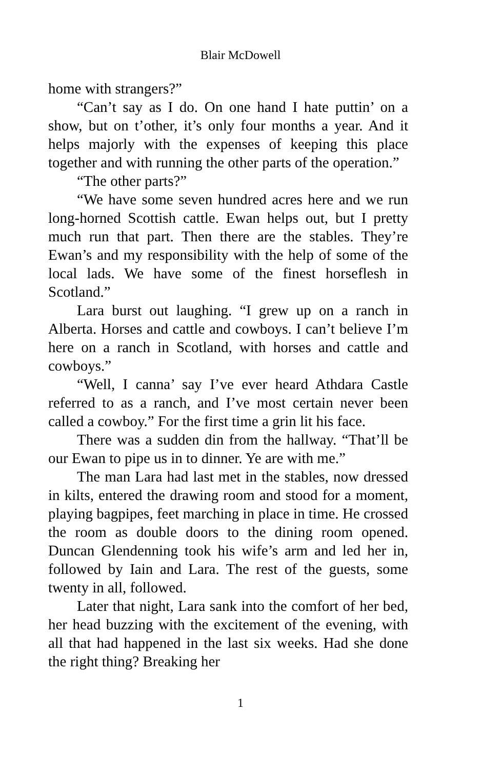Blair McDowell
home with strangers?”
“Can’t say as I do. On one hand I hate puttin’ on a show, but on t’other, it’s only four months a year. And it helps majorly with the expenses of keeping this place together and with running the other parts of the operation.”
“The other parts?”
“We have some seven hundred acres here and we run long-horned Scottish cattle. Ewan helps out, but I pretty much run that part. Then there are the stables. They’re Ewan’s and my responsibility with the help of some of the local lads. We have some of the finest horseflesh in Scotland.”
Lara burst out laughing. “I grew up on a ranch in Alberta. Horses and cattle and cowboys. I can’t believe I’m here on a ranch in Scotland, with horses and cattle and cowboys.”
“Well, I canna’ say I’ve ever heard Athdara Castle referred to as a ranch, and I’ve most certain never been called a cowboy.” For the first time a grin lit his face.
There was a sudden din from the hallway. “That’ll be our Ewan to pipe us in to dinner. Ye are with me.”
The man Lara had last met in the stables, now dressed in kilts, entered the drawing room and stood for a moment, playing bagpipes, feet marching in place in time. He crossed the room as double doors to the dining room opened. Duncan Glendenning took his wife’s arm and led her in, followed by Iain and Lara. The rest of the guests, some twenty in all, followed.
Later that night, Lara sank into the comfort of her bed, her head buzzing with the excitement of the evening, with all that had happened in the last six weeks. Had she done the right thing? Breaking her
1